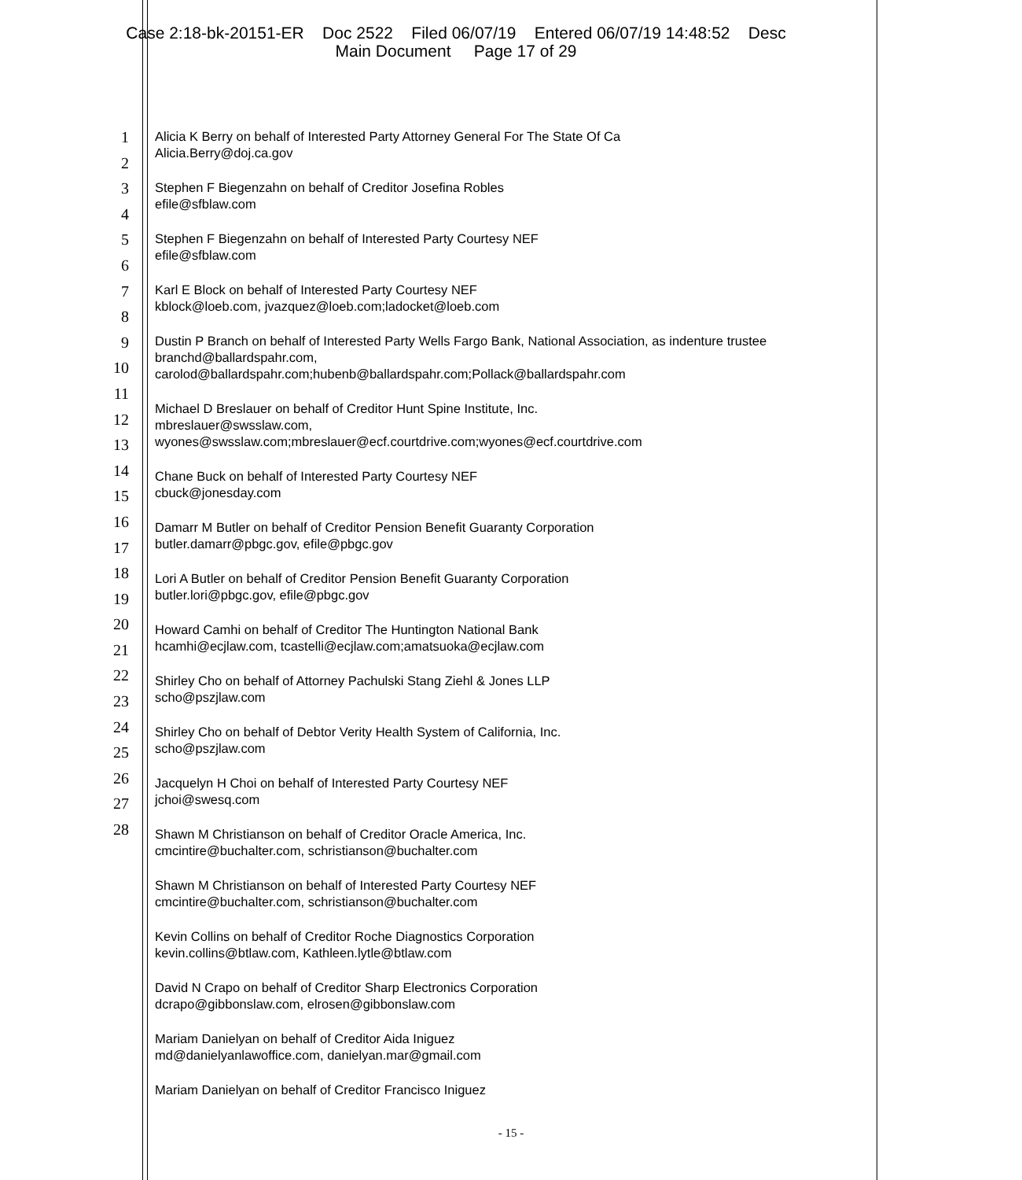Case 2:18-bk-20151-ER Doc 2522 Filed 06/07/19 Entered 06/07/19 14:48:52 Desc
Main Document Page 17 of 29
1
2
3
4
5
6
7
8
9
10
11
12
13
14
15
16
17
18
19
20
21
22
23
24
25
26
27
28
Alicia K Berry on behalf of Interested Party Attorney General For The State Of Ca
Alicia.Berry@doj.ca.gov
Stephen F Biegenzahn on behalf of Creditor Josefina Robles
efile@sfblaw.com
Stephen F Biegenzahn on behalf of Interested Party Courtesy NEF
efile@sfblaw.com
Karl E Block on behalf of Interested Party Courtesy NEF
kblock@loeb.com, jvazquez@loeb.com;ladocket@loeb.com
Dustin P Branch on behalf of Interested Party Wells Fargo Bank, National Association, as indenture trustee
branchd@ballardspahr.com,
carolod@ballardspahr.com;hubenb@ballardspahr.com;Pollack@ballardspahr.com
Michael D Breslauer on behalf of Creditor Hunt Spine Institute, Inc.
mbreslauer@swsslaw.com,
wyones@swsslaw.com;mbreslauer@ecf.courtdrive.com;wyones@ecf.courtdrive.com
Chane Buck on behalf of Interested Party Courtesy NEF
cbuck@jonesday.com
Damarr M Butler on behalf of Creditor Pension Benefit Guaranty Corporation
butler.damarr@pbgc.gov, efile@pbgc.gov
Lori A Butler on behalf of Creditor Pension Benefit Guaranty Corporation
butler.lori@pbgc.gov, efile@pbgc.gov
Howard Camhi on behalf of Creditor The Huntington National Bank
hcamhi@ecjlaw.com, tcastelli@ecjlaw.com;amatsuoka@ecjlaw.com
Shirley Cho on behalf of Attorney Pachulski Stang Ziehl & Jones LLP
scho@pszjlaw.com
Shirley Cho on behalf of Debtor Verity Health System of California, Inc.
scho@pszjlaw.com
Jacquelyn H Choi on behalf of Interested Party Courtesy NEF
jchoi@swesq.com
Shawn M Christianson on behalf of Creditor Oracle America, Inc.
cmcintire@buchalter.com, schristianson@buchalter.com
Shawn M Christianson on behalf of Interested Party Courtesy NEF
cmcintire@buchalter.com, schristianson@buchalter.com
Kevin Collins on behalf of Creditor Roche Diagnostics Corporation
kevin.collins@btlaw.com, Kathleen.lytle@btlaw.com
David N Crapo on behalf of Creditor Sharp Electronics Corporation
dcrapo@gibbonslaw.com, elrosen@gibbonslaw.com
Mariam Danielyan on behalf of Creditor Aida Iniguez
md@danielyanlawoffice.com, danielyan.mar@gmail.com
Mariam Danielyan on behalf of Creditor Francisco Iniguez
- 15 -